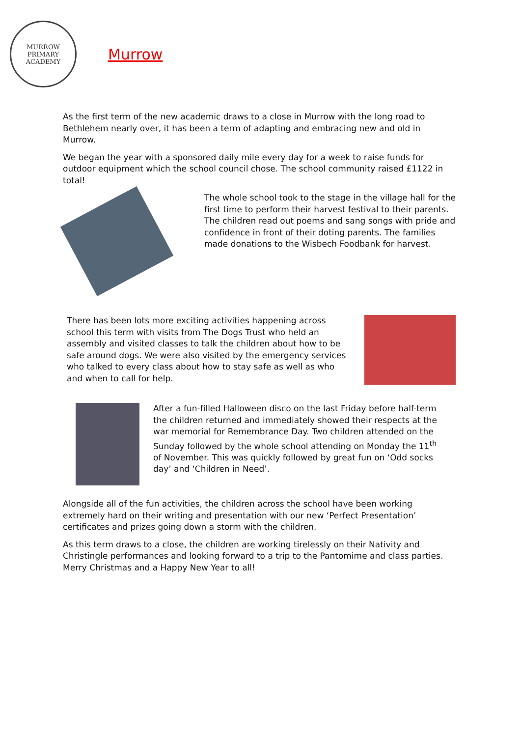MURROW
PRIMARY ACADEMY
Murrow
As the first term of the new academic draws to a close in Murrow with the long road to Bethlehem nearly over, it has been a term of adapting and embracing new and old in Murrow.
We began the year with a sponsored daily mile every day for a week to raise funds for outdoor equipment which the school council chose. The school community raised £1122 in total!
The whole school took to the stage in the village hall for the first time to perform their harvest festival to their parents. The children read out poems and sang songs with pride and confidence in front of their doting parents. The families made donations to the Wisbech Foodbank for harvest.
There has been lots more exciting activities happening across school this term with visits from The Dogs Trust who held an assembly and visited classes to talk the children about how to be safe around dogs. We were also visited by the emergency services who talked to every class about how to stay safe as well as who and when to call for help.
After a fun-filled Halloween disco on the last Friday before half-term the children returned and immediately showed their respects at the war memorial for Remembrance Day. Two children attended on the Sunday followed by the whole school attending on Monday the 11<sup>th</sup> of November. This was quickly followed by great fun on ‘Odd socks day’ and ‘Children in Need’.
Alongside all of the fun activities, the children across the school have been working extremely hard on their writing and presentation with our new ‘Perfect Presentation’ certificates and prizes going down a storm with the children.
As this term draws to a close, the children are working tirelessly on their Nativity and Christingle performances and looking forward to a trip to the Pantomime and class parties. Merry Christmas and a Happy New Year to all!